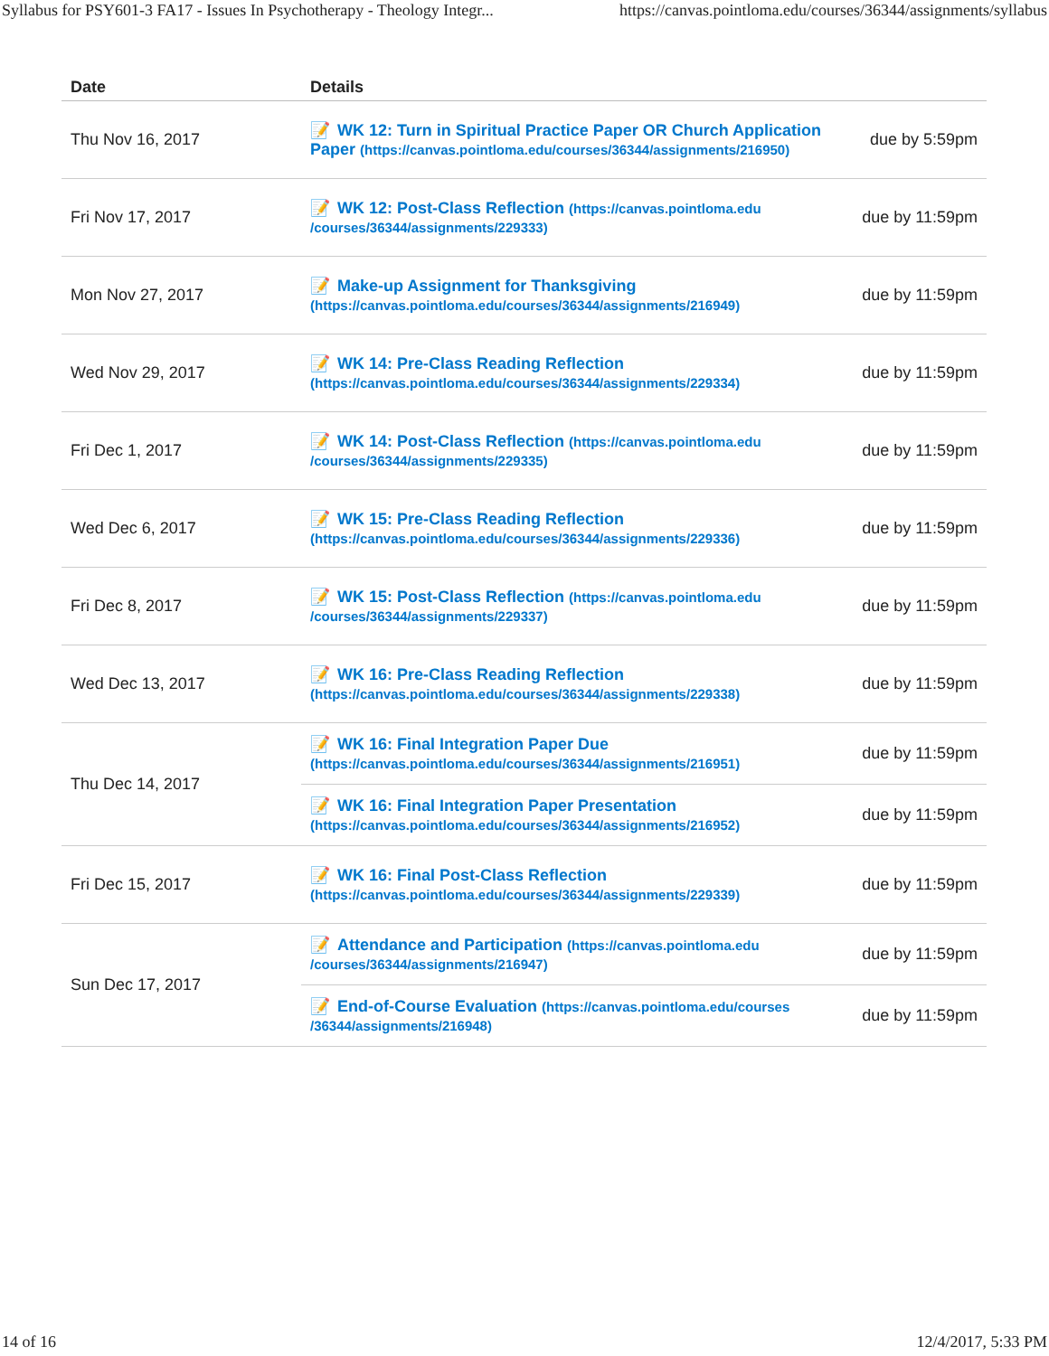Syllabus for PSY601-3 FA17 - Issues In Psychotherapy - Theology Integr... https://canvas.pointloma.edu/courses/36344/assignments/syllabus
| Date | Details | |
| --- | --- | --- |
| Thu Nov 16, 2017 | 📝 WK 12: Turn in Spiritual Practice Paper OR Church Application Paper (https://canvas.pointloma.edu/courses/36344/assignments/216950) | due by 5:59pm |
| Fri Nov 17, 2017 | 📝 WK 12: Post-Class Reflection (https://canvas.pointloma.edu /courses/36344/assignments/229333) | due by 11:59pm |
| Mon Nov 27, 2017 | 📝 Make-up Assignment for Thanksgiving (https://canvas.pointloma.edu/courses/36344/assignments/216949) | due by 11:59pm |
| Wed Nov 29, 2017 | 📝 WK 14: Pre-Class Reading Reflection (https://canvas.pointloma.edu/courses/36344/assignments/229334) | due by 11:59pm |
| Fri Dec 1, 2017 | 📝 WK 14: Post-Class Reflection (https://canvas.pointloma.edu /courses/36344/assignments/229335) | due by 11:59pm |
| Wed Dec 6, 2017 | 📝 WK 15: Pre-Class Reading Reflection (https://canvas.pointloma.edu/courses/36344/assignments/229336) | due by 11:59pm |
| Fri Dec 8, 2017 | 📝 WK 15: Post-Class Reflection (https://canvas.pointloma.edu /courses/36344/assignments/229337) | due by 11:59pm |
| Wed Dec 13, 2017 | 📝 WK 16: Pre-Class Reading Reflection (https://canvas.pointloma.edu/courses/36344/assignments/229338) | due by 11:59pm |
| Thu Dec 14, 2017 | 📝 WK 16: Final Integration Paper Due (https://canvas.pointloma.edu/courses/36344/assignments/216951) | due by 11:59pm |
| | 📝 WK 16: Final Integration Paper Presentation (https://canvas.pointloma.edu/courses/36344/assignments/216952) | due by 11:59pm |
| Fri Dec 15, 2017 | 📝 WK 16: Final Post-Class Reflection (https://canvas.pointloma.edu/courses/36344/assignments/229339) | due by 11:59pm |
| Sun Dec 17, 2017 | 📝 Attendance and Participation (https://canvas.pointloma.edu /courses/36344/assignments/216947) | due by 11:59pm |
| | 📝 End-of-Course Evaluation (https://canvas.pointloma.edu/courses /36344/assignments/216948) | due by 11:59pm |
14 of 16 12/4/2017, 5:33 PM